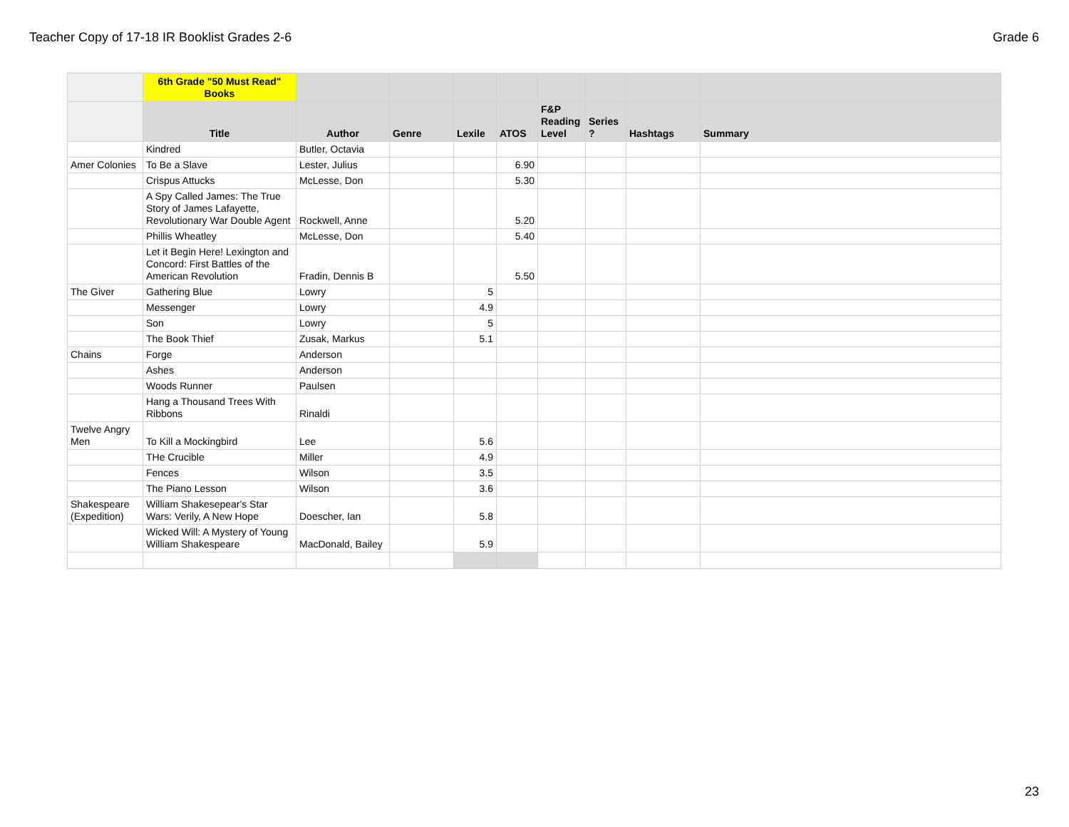Teacher Copy of 17-18 IR Booklist Grades 2-6 Grade 6
| | 6th Grade "50 Must Read" Books | | | | | | | | |
| --- | --- | --- | --- | --- | --- | --- | --- | --- | --- |
| | Title | Author | Genre | Lexile | ATOS | F&P Reading Level | Series ? | Hashtags | Summary |
| | Kindred | Butler, Octavia | | | | | | | |
| Amer Colonies | To Be a Slave | Lester, Julius | | | 6.90 | | | | |
| | Crispus Attucks | McLesse, Don | | | 5.30 | | | | |
| | A Spy Called James: The True Story of James Lafayette, Revolutionary War Double Agent | Rockwell, Anne | | | 5.20 | | | | |
| | Phillis Wheatley | McLesse, Don | | | 5.40 | | | | |
| | Let it Begin Here! Lexington and Concord: First Battles of the American Revolution | Fradin, Dennis B | | | 5.50 | | | | |
| The Giver | Gathering Blue | Lowry | | 5 | | | | | |
| | Messenger | Lowry | | 4.9 | | | | | |
| | Son | Lowry | | 5 | | | | | |
| | The Book Thief | Zusak, Markus | | 5.1 | | | | | |
| Chains | Forge | Anderson | | | | | | | |
| | Ashes | Anderson | | | | | | | |
| | Woods Runner | Paulsen | | | | | | | |
| | Hang a Thousand Trees With Ribbons | Rinaldi | | | | | | | |
| Twelve Angry Men | To Kill a Mockingbird | Lee | | 5.6 | | | | | |
| | THe Crucible | Miller | | 4.9 | | | | | |
| | Fences | Wilson | | 3.5 | | | | | |
| | The Piano Lesson | Wilson | | 3.6 | | | | | |
| Shakespeare (Expedition) | William Shakesepear's Star Wars: Verily, A New Hope | Doescher, Ian | | 5.8 | | | | | |
| | Wicked Will: A Mystery of Young William Shakespeare | MacDonald, Bailey | | 5.9 | | | | | |
23